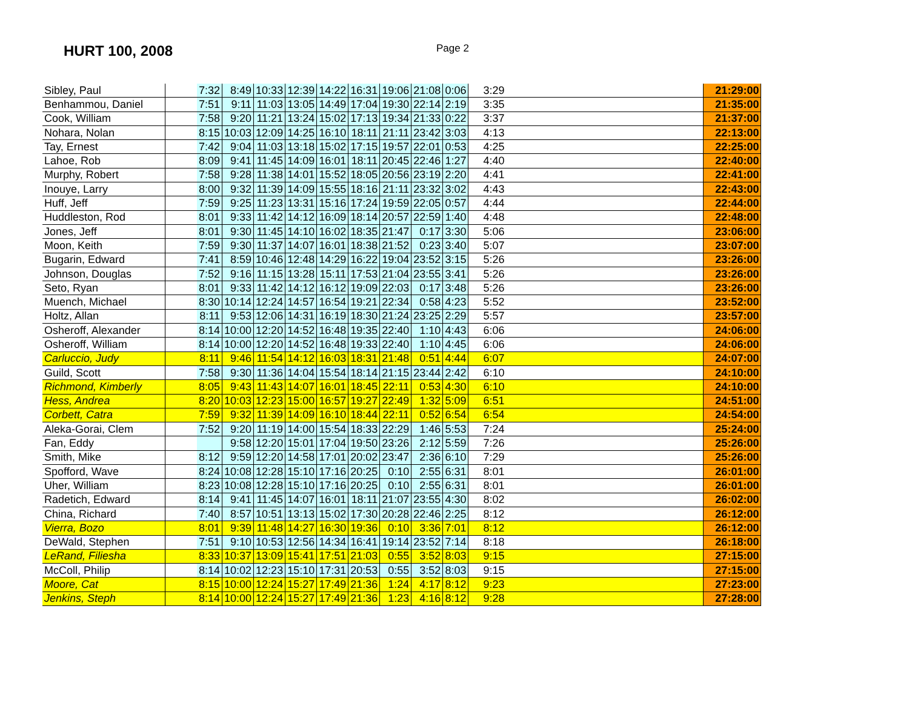HURT 100, 2008
Page 2
| Sibley, Paul | | 7:32 | 8:49 | 10:33 | 12:39 | 14:22 | 16:31 | 19:06 | 21:08 | 0:06 | 3:29 | 21:29:00 |
| Benhammou, Daniel | | 7:51 | 9:11 | 11:03 | 13:05 | 14:49 | 17:04 | 19:30 | 22:14 | 2:19 | 3:35 | 21:35:00 |
| Cook, William | | 7:58 | 9:20 | 11:21 | 13:24 | 15:02 | 17:13 | 19:34 | 21:33 | 0:22 | 3:37 | 21:37:00 |
| Nohara, Nolan | | 8:15 | 10:03 | 12:09 | 14:25 | 16:10 | 18:11 | 21:11 | 23:42 | 3:03 | 4:13 | 22:13:00 |
| Tay, Ernest | | 7:42 | 9:04 | 11:03 | 13:18 | 15:02 | 17:15 | 19:57 | 22:01 | 0:53 | 4:25 | 22:25:00 |
| Lahoe, Rob | | 8:09 | 9:41 | 11:45 | 14:09 | 16:01 | 18:11 | 20:45 | 22:46 | 1:27 | 4:40 | 22:40:00 |
| Murphy, Robert | | 7:58 | 9:28 | 11:38 | 14:01 | 15:52 | 18:05 | 20:56 | 23:19 | 2:20 | 4:41 | 22:41:00 |
| Inouye, Larry | | 8:00 | 9:32 | 11:39 | 14:09 | 15:55 | 18:16 | 21:11 | 23:32 | 3:02 | 4:43 | 22:43:00 |
| Huff, Jeff | | 7:59 | 9:25 | 11:23 | 13:31 | 15:16 | 17:24 | 19:59 | 22:05 | 0:57 | 4:44 | 22:44:00 |
| Huddleston, Rod | | 8:01 | 9:33 | 11:42 | 14:12 | 16:09 | 18:14 | 20:57 | 22:59 | 1:40 | 4:48 | 22:48:00 |
| Jones, Jeff | | 8:01 | 9:30 | 11:45 | 14:10 | 16:02 | 18:35 | 21:47 | 0:17 | 3:30 | 5:06 | 23:06:00 |
| Moon, Keith | | 7:59 | 9:30 | 11:37 | 14:07 | 16:01 | 18:38 | 21:52 | 0:23 | 3:40 | 5:07 | 23:07:00 |
| Bugarin, Edward | | 7:41 | 8:59 | 10:46 | 12:48 | 14:29 | 16:22 | 19:04 | 23:52 | 3:15 | 5:26 | 23:26:00 |
| Johnson, Douglas | | 7:52 | 9:16 | 11:15 | 13:28 | 15:11 | 17:53 | 21:04 | 23:55 | 3:41 | 5:26 | 23:26:00 |
| Seto, Ryan | | 8:01 | 9:33 | 11:42 | 14:12 | 16:12 | 19:09 | 22:03 | 0:17 | 3:48 | 5:26 | 23:26:00 |
| Muench, Michael | | 8:30 | 10:14 | 12:24 | 14:57 | 16:54 | 19:21 | 22:34 | 0:58 | 4:23 | 5:52 | 23:52:00 |
| Holtz, Allan | | 8:11 | 9:53 | 12:06 | 14:31 | 16:19 | 18:30 | 21:24 | 23:25 | 2:29 | 5:57 | 23:57:00 |
| Osheroff, Alexander | | 8:14 | 10:00 | 12:20 | 14:52 | 16:48 | 19:35 | 22:40 | 1:10 | 4:43 | 6:06 | 24:06:00 |
| Osheroff, William | | 8:14 | 10:00 | 12:20 | 14:52 | 16:48 | 19:33 | 22:40 | 1:10 | 4:45 | 6:06 | 24:06:00 |
| Carluccio, Judy | | 8:11 | 9:46 | 11:54 | 14:12 | 16:03 | 18:31 | 21:48 | 0:51 | 4:44 | 6:07 | 24:07:00 |
| Guild, Scott | | 7:58 | 9:30 | 11:36 | 14:04 | 15:54 | 18:14 | 21:15 | 23:44 | 2:42 | 6:10 | 24:10:00 |
| Richmond, Kimberly | | 8:05 | 9:43 | 11:43 | 14:07 | 16:01 | 18:45 | 22:11 | 0:53 | 4:30 | 6:10 | 24:10:00 |
| Hess, Andrea | | 8:20 | 10:03 | 12:23 | 15:00 | 16:57 | 19:27 | 22:49 | 1:32 | 5:09 | 6:51 | 24:51:00 |
| Corbett, Catra | | 7:59 | 9:32 | 11:39 | 14:09 | 16:10 | 18:44 | 22:11 | 0:52 | 6:54 | 6:54 | 24:54:00 |
| Aleka-Gorai, Clem | | 7:52 | 9:20 | 11:19 | 14:00 | 15:54 | 18:33 | 22:29 | 1:46 | 5:53 | 7:24 | 25:24:00 |
| Fan, Eddy | | | 9:58 | 12:20 | 15:01 | 17:04 | 19:50 | 23:26 | 2:12 | 5:59 | 7:26 | 25:26:00 |
| Smith, Mike | | 8:12 | 9:59 | 12:20 | 14:58 | 17:01 | 20:02 | 23:47 | 2:36 | 6:10 | 7:29 | 25:26:00 |
| Spofford, Wave | | 8:24 | 10:08 | 12:28 | 15:10 | 17:16 | 20:25 | 0:10 | 2:55 | 6:31 | 8:01 | 26:01:00 |
| Uher, William | | 8:23 | 10:08 | 12:28 | 15:10 | 17:16 | 20:25 | 0:10 | 2:55 | 6:31 | 8:01 | 26:01:00 |
| Radetich, Edward | | 8:14 | 9:41 | 11:45 | 14:07 | 16:01 | 18:11 | 21:07 | 23:55 | 4:30 | 8:02 | 26:02:00 |
| China, Richard | | 7:40 | 8:57 | 10:51 | 13:13 | 15:02 | 17:30 | 20:28 | 22:46 | 2:25 | 8:12 | 26:12:00 |
| Vierra, Bozo | | 8:01 | 9:39 | 11:48 | 14:27 | 16:30 | 19:36 | 0:10 | 3:36 | 7:01 | 8:12 | 26:12:00 |
| DeWald, Stephen | | 7:51 | 9:10 | 10:53 | 12:56 | 14:34 | 16:41 | 19:14 | 23:52 | 7:14 | 8:18 | 26:18:00 |
| LeRand, Filiesha | | 8:33 | 10:37 | 13:09 | 15:41 | 17:51 | 21:03 | 0:55 | 3:52 | 8:03 | 9:15 | 27:15:00 |
| McColl, Philip | | 8:14 | 10:02 | 12:23 | 15:10 | 17:31 | 20:53 | 0:55 | 3:52 | 8:03 | 9:15 | 27:15:00 |
| Moore, Cat | | 8:15 | 10:00 | 12:24 | 15:27 | 17:49 | 21:36 | 1:24 | 4:17 | 8:12 | 9:23 | 27:23:00 |
| Jenkins, Steph | | 8:14 | 10:00 | 12:24 | 15:27 | 17:49 | 21:36 | 1:23 | 4:16 | 8:12 | 9:28 | 27:28:00 |